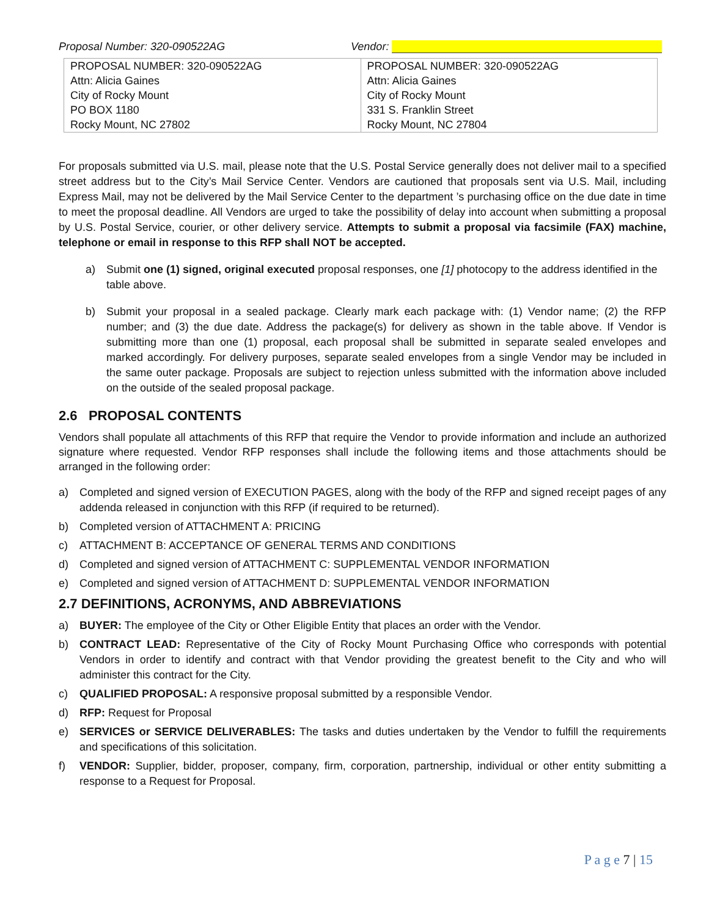Proposal Number: 320-090522AG Vendor:
| PROPOSAL NUMBER: 320-090522AG Attn: Alicia Gaines City of Rocky Mount PO BOX 1180 Rocky Mount, NC 27802 | PROPOSAL NUMBER: 320-090522AG Attn: Alicia Gaines City of Rocky Mount 331 S. Franklin Street Rocky Mount, NC 27804 |
For proposals submitted via U.S. mail, please note that the U.S. Postal Service generally does not deliver mail to a specified street address but to the City’s Mail Service Center. Vendors are cautioned that proposals sent via U.S. Mail, including Express Mail, may not be delivered by the Mail Service Center to the department ’s purchasing office on the due date in time to meet the proposal deadline. All Vendors are urged to take the possibility of delay into account when submitting a proposal by U.S. Postal Service, courier, or other delivery service. Attempts to submit a proposal via facsimile (FAX) machine, telephone or email in response to this RFP shall NOT be accepted.
a) Submit one (1) signed, original executed proposal responses, one [1] photocopy to the address identified in the table above.
b) Submit your proposal in a sealed package. Clearly mark each package with: (1) Vendor name; (2) the RFP number; and (3) the due date. Address the package(s) for delivery as shown in the table above. If Vendor is submitting more than one (1) proposal, each proposal shall be submitted in separate sealed envelopes and marked accordingly. For delivery purposes, separate sealed envelopes from a single Vendor may be included in the same outer package. Proposals are subject to rejection unless submitted with the information above included on the outside of the sealed proposal package.
2.6 PROPOSAL CONTENTS
Vendors shall populate all attachments of this RFP that require the Vendor to provide information and include an authorized signature where requested. Vendor RFP responses shall include the following items and those attachments should be arranged in the following order:
a) Completed and signed version of EXECUTION PAGES, along with the body of the RFP and signed receipt pages of any addenda released in conjunction with this RFP (if required to be returned).
b) Completed version of ATTACHMENT A: PRICING
c) ATTACHMENT B: ACCEPTANCE OF GENERAL TERMS AND CONDITIONS
d) Completed and signed version of ATTACHMENT C: SUPPLEMENTAL VENDOR INFORMATION
e) Completed and signed version of ATTACHMENT D: SUPPLEMENTAL VENDOR INFORMATION
2.7 DEFINITIONS, ACRONYMS, AND ABBREVIATIONS
a) BUYER: The employee of the City or Other Eligible Entity that places an order with the Vendor.
b) CONTRACT LEAD: Representative of the City of Rocky Mount Purchasing Office who corresponds with potential Vendors in order to identify and contract with that Vendor providing the greatest benefit to the City and who will administer this contract for the City.
c) QUALIFIED PROPOSAL: A responsive proposal submitted by a responsible Vendor.
d) RFP: Request for Proposal
e) SERVICES or SERVICE DELIVERABLES: The tasks and duties undertaken by the Vendor to fulfill the requirements and specifications of this solicitation.
f) VENDOR: Supplier, bidder, proposer, company, firm, corporation, partnership, individual or other entity submitting a response to a Request for Proposal.
P a g e 7 | 15